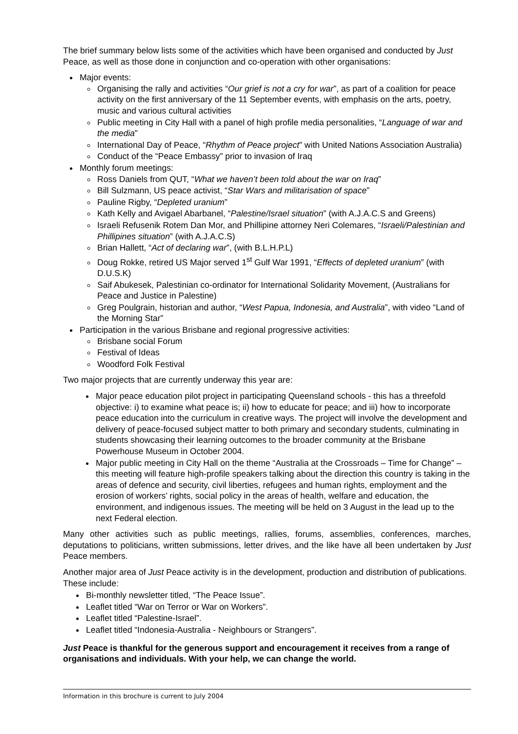The brief summary below lists some of the activities which have been organised and conducted by Just Peace, as well as those done in conjunction and co-operation with other organisations:
Major events:
Organising the rally and activities “Our grief is not a cry for war”, as part of a coalition for peace activity on the first anniversary of the 11 September events, with emphasis on the arts, poetry, music and various cultural activities
Public meeting in City Hall with a panel of high profile media personalities, “Language of war and the media”
International Day of Peace, “Rhythm of Peace project” with United Nations Association Australia)
Conduct of the “Peace Embassy” prior to invasion of Iraq
Monthly forum meetings:
Ross Daniels from QUT, “What we haven’t been told about the war on Iraq”
Bill Sulzmann, US peace activist, “Star Wars and militarisation of space”
Pauline Rigby, “Depleted uranium”
Kath Kelly and Avigael Abarbanel, “Palestine/Israel situation” (with A.J.A.C.S and Greens)
Israeli Refusenik Rotem Dan Mor, and Phillipine attorney Neri Colemares, “Israeli/Palestinian and Phillipines situation” (with A.J.A.C.S)
Brian Hallett, “Act of declaring war”, (with B.L.H.P.L)
Doug Rokke, retired US Major served 1<sup>st</sup> Gulf War 1991, “Effects of depleted uranium” (with D.U.S.K)
Saif Abukesek, Palestinian co-ordinator for International Solidarity Movement, (Australians for Peace and Justice in Palestine)
Greg Poulgrain, historian and author, “West Papua, Indonesia, and Australia”, with video “Land of the Morning Star”
Participation in the various Brisbane and regional progressive activities:
Brisbane social Forum
Festival of Ideas
Woodford Folk Festival
Two major projects that are currently underway this year are:
Major peace education pilot project in participating Queensland schools - this has a threefold objective: i) to examine what peace is; ii) how to educate for peace; and iii) how to incorporate peace education into the curriculum in creative ways. The project will involve the development and delivery of peace-focused subject matter to both primary and secondary students, culminating in students showcasing their learning outcomes to the broader community at the Brisbane Powerhouse Museum in October 2004.
Major public meeting in City Hall on the theme “Australia at the Crossroads – Time for Change” – this meeting will feature high-profile speakers talking about the direction this country is taking in the areas of defence and security, civil liberties, refugees and human rights, employment and the erosion of workers’ rights, social policy in the areas of health, welfare and education, the environment, and indigenous issues. The meeting will be held on 3 August in the lead up to the next Federal election.
Many other activities such as public meetings, rallies, forums, assemblies, conferences, marches, deputations to politicians, written submissions, letter drives, and the like have all been undertaken by Just Peace members.
Another major area of Just Peace activity is in the development, production and distribution of publications. These include:
Bi-monthly newsletter titled, “The Peace Issue”.
Leaflet titled “War on Terror or War on Workers”.
Leaflet titled “Palestine-Israel”.
Leaflet titled “Indonesia-Australia - Neighbours or Strangers”.
Just Peace is thankful for the generous support and encouragement it receives from a range of organisations and individuals. With your help, we can change the world.
Information in this brochure is current to July 2004